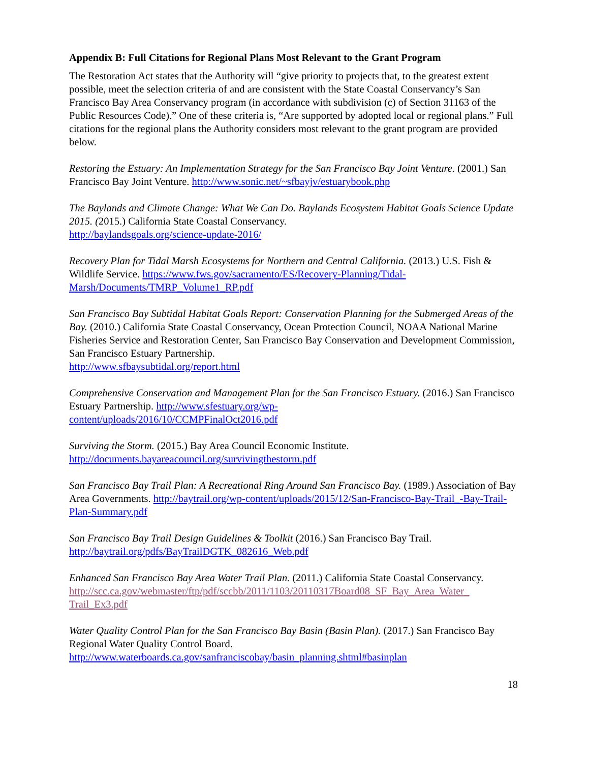Appendix B: Full Citations for Regional Plans Most Relevant to the Grant Program
The Restoration Act states that the Authority will “give priority to projects that, to the greatest extent possible, meet the selection criteria of and are consistent with the State Coastal Conservancy’s San Francisco Bay Area Conservancy program (in accordance with subdivision (c) of Section 31163 of the Public Resources Code).” One of these criteria is, “Are supported by adopted local or regional plans.” Full citations for the regional plans the Authority considers most relevant to the grant program are provided below.
Restoring the Estuary: An Implementation Strategy for the San Francisco Bay Joint Venture. (2001.) San Francisco Bay Joint Venture. http://www.sonic.net/~sfbayjv/estuarybook.php
The Baylands and Climate Change: What We Can Do. Baylands Ecosystem Habitat Goals Science Update 2015. (2015.) California State Coastal Conservancy.
http://baylandsgoals.org/science-update-2016/
Recovery Plan for Tidal Marsh Ecosystems for Northern and Central California. (2013.) U.S. Fish & Wildlife Service. https://www.fws.gov/sacramento/ES/Recovery-Planning/Tidal-Marsh/Documents/TMRP_Volume1_RP.pdf
San Francisco Bay Subtidal Habitat Goals Report: Conservation Planning for the Submerged Areas of the Bay. (2010.) California State Coastal Conservancy, Ocean Protection Council, NOAA National Marine Fisheries Service and Restoration Center, San Francisco Bay Conservation and Development Commission, San Francisco Estuary Partnership.
http://www.sfbaysubtidal.org/report.html
Comprehensive Conservation and Management Plan for the San Francisco Estuary. (2016.) San Francisco Estuary Partnership. http://www.sfestuary.org/wp-
content/uploads/2016/10/CCMPFinalOct2016.pdf
Surviving the Storm. (2015.) Bay Area Council Economic Institute.
http://documents.bayareacouncil.org/survivingthestorm.pdf
San Francisco Bay Trail Plan: A Recreational Ring Around San Francisco Bay. (1989.) Association of Bay Area Governments. http://baytrail.org/wp-content/uploads/2015/12/San-Francisco-Bay-Trail_-Bay-Trail-Plan-Summary.pdf
San Francisco Bay Trail Design Guidelines & Toolkit (2016.) San Francisco Bay Trail.
http://baytrail.org/pdfs/BayTrailDGTK_082616_Web.pdf
Enhanced San Francisco Bay Area Water Trail Plan. (2011.) California State Coastal Conservancy.
http://scc.ca.gov/webmaster/ftp/pdf/sccbb/2011/1103/20110317Board08_SF_Bay_Area_Water_
Trail_Ex3.pdf
Water Quality Control Plan for the San Francisco Bay Basin (Basin Plan). (2017.) San Francisco Bay Regional Water Quality Control Board.
http://www.waterboards.ca.gov/sanfranciscobay/basin_planning.shtml#basinplan
18